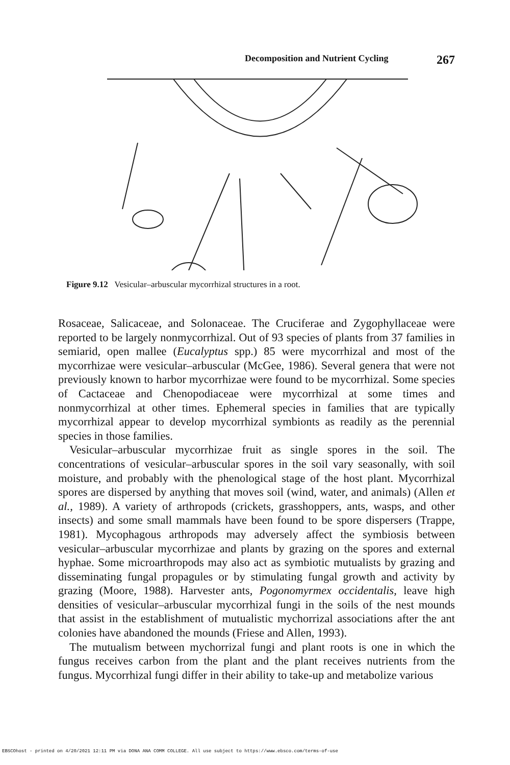Decomposition and Nutrient Cycling 267
Figure 9.12 Vesicular–arbuscular mycorrhizal structures in a root.
Rosaceae, Salicaceae, and Solonaceae. The Cruciferae and Zygophyllaceae were reported to be largely nonmycorrhizal. Out of 93 species of plants from 37 families in semiarid, open mallee (Eucalyptus spp.) 85 were mycorrhizal and most of the mycorrhizae were vesicular–arbuscular (McGee, 1986). Several genera that were not previously known to harbor mycorrhizae were found to be mycorrhizal. Some species of Cactaceae and Chenopodiaceae were mycorrhizal at some times and nonmycorrhizal at other times. Ephemeral species in families that are typically mycorrhizal appear to develop mycorrhizal symbionts as readily as the perennial species in those families.
Vesicular–arbuscular mycorrhizae fruit as single spores in the soil. The concentrations of vesicular–arbuscular spores in the soil vary seasonally, with soil moisture, and probably with the phenological stage of the host plant. Mycorrhizal spores are dispersed by anything that moves soil (wind, water, and animals) (Allen et al., 1989). A variety of arthropods (crickets, grasshoppers, ants, wasps, and other insects) and some small mammals have been found to be spore dispersers (Trappe, 1981). Mycophagous arthropods may adversely affect the symbiosis between vesicular–arbuscular mycorrhizae and plants by grazing on the spores and external hyphae. Some microarthropods may also act as symbiotic mutualists by grazing and disseminating fungal propagules or by stimulating fungal growth and activity by grazing (Moore, 1988). Harvester ants, Pogonomyrmex occidentalis, leave high densities of vesicular–arbuscular mycorrhizal fungi in the soils of the nest mounds that assist in the establishment of mutualistic mychorrizal associations after the ant colonies have abandoned the mounds (Friese and Allen, 1993).
The mutualism between mychorrizal fungi and plant roots is one in which the fungus receives carbon from the plant and the plant receives nutrients from the fungus. Mycorrhizal fungi differ in their ability to take-up and metabolize various
EBSCOhost - printed on 4/20/2021 12:11 PM via DONA ANA COMM COLLEGE. All use subject to https://www.ebsco.com/terms-of-use